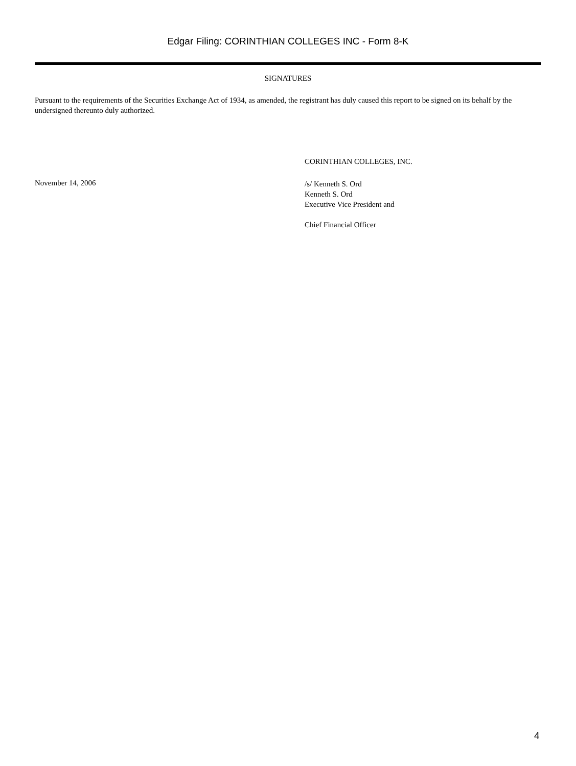Edgar Filing: CORINTHIAN COLLEGES INC - Form 8-K
SIGNATURES
Pursuant to the requirements of the Securities Exchange Act of 1934, as amended, the registrant has duly caused this report to be signed on its behalf by the undersigned thereunto duly authorized.
CORINTHIAN COLLEGES, INC.
November 14, 2006
/s/ Kenneth S. Ord
Kenneth S. Ord
Executive Vice President and
Chief Financial Officer
4